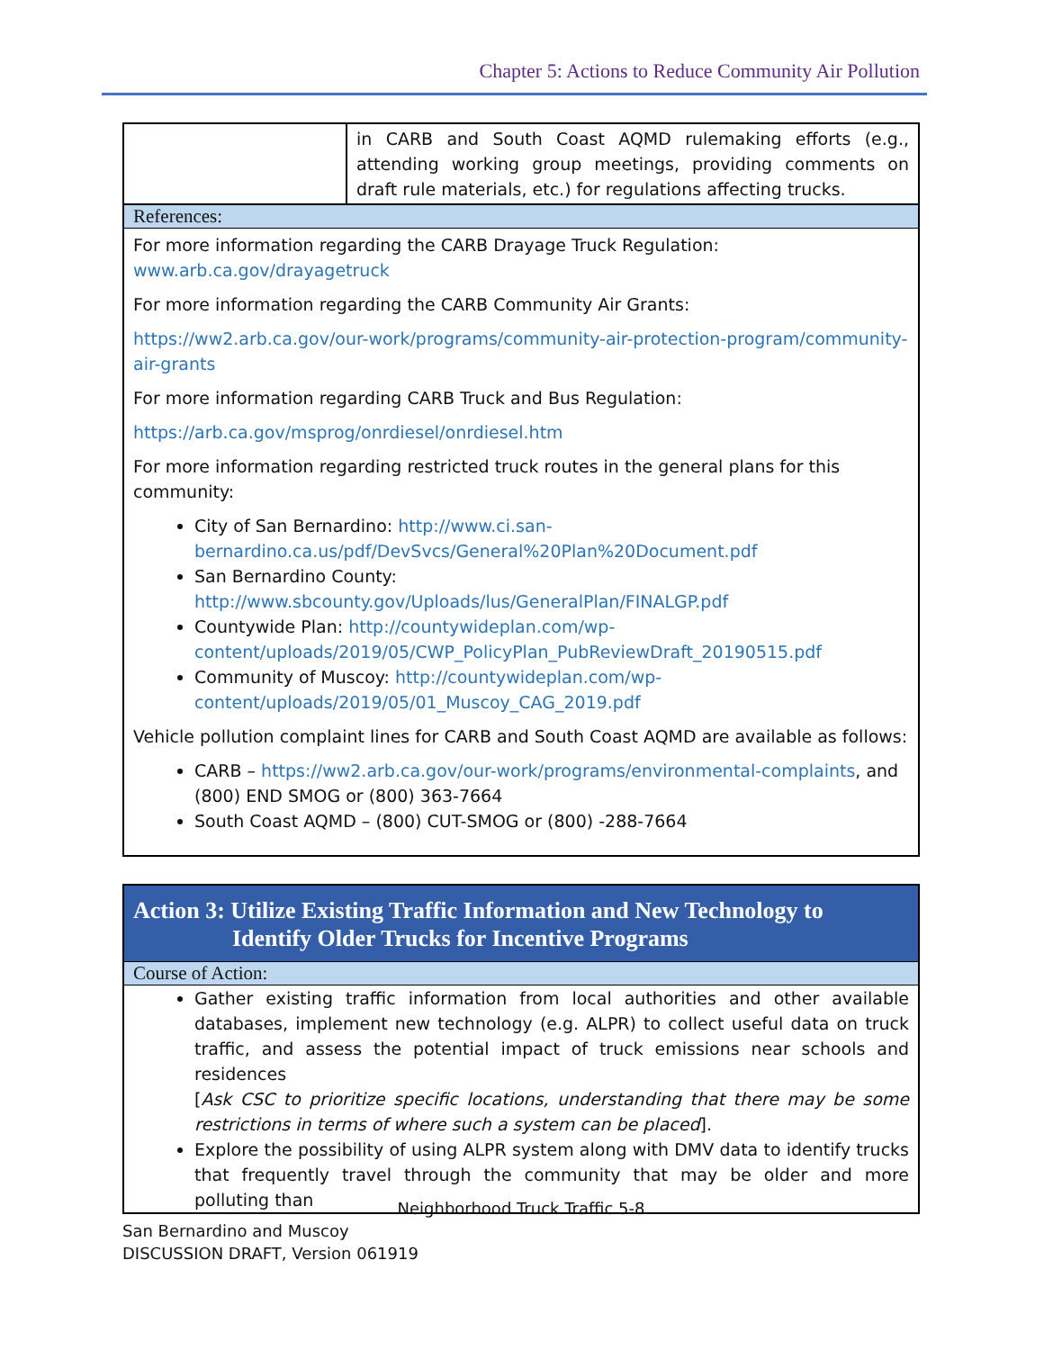Chapter 5: Actions to Reduce Community Air Pollution
| | in CARB and South Coast AQMD rulemaking efforts (e.g., attending working group meetings, providing comments on draft rule materials, etc.) for regulations affecting trucks. |
| References: For more information regarding the CARB Drayage Truck Regulation: www.arb.ca.gov/drayagetruck For more information regarding the CARB Community Air Grants: https://ww2.arb.ca.gov/our-work/programs/community-air-protection-program/community-air-grants For more information regarding CARB Truck and Bus Regulation: https://arb.ca.gov/msprog/onrdiesel/onrdiesel.htm For more information regarding restricted truck routes in the general plans for this community: City of San Bernardino: http://www.ci.san-bernardino.ca.us/pdf/DevSvcs/General%20Plan%20Document.pdf San Bernardino County: http://www.sbcounty.gov/Uploads/lus/GeneralPlan/FINALGP.pdf Countywide Plan: http://countywideplan.com/wp-content/uploads/2019/05/CWP_PolicyPlan_PubReviewDraft_20190515.pdf Community of Muscoy: http://countywideplan.com/wp-content/uploads/2019/05/01_Muscoy_CAG_2019.pdf Vehicle pollution complaint lines for CARB and South Coast AQMD are available as follows: CARB – https://ww2.arb.ca.gov/our-work/programs/environmental-complaints , and (800) END SMOG or (800) 363-7664 South Coast AQMD – (800) CUT-SMOG or (800) -288-7664 | |
| Action 3: Utilize Existing Traffic Information and New Technology to Identify Older Trucks for Incentive Programs Course of Action: Gather existing traffic information from local authorities and other available databases, implement new technology (e.g. ALPR) to collect useful data on truck traffic, and assess the potential impact of truck emissions near schools and residences [ Ask CSC to prioritize specific locations, understanding that there may be some restrictions in terms of where such a system can be placed ]. Explore the possibility of using ALPR system along with DMV data to identify trucks that frequently travel through the community that may be older and more polluting than |
Neighborhood Truck Traffic 5-8
San Bernardino and Muscoy
DISCUSSION DRAFT, Version 061919